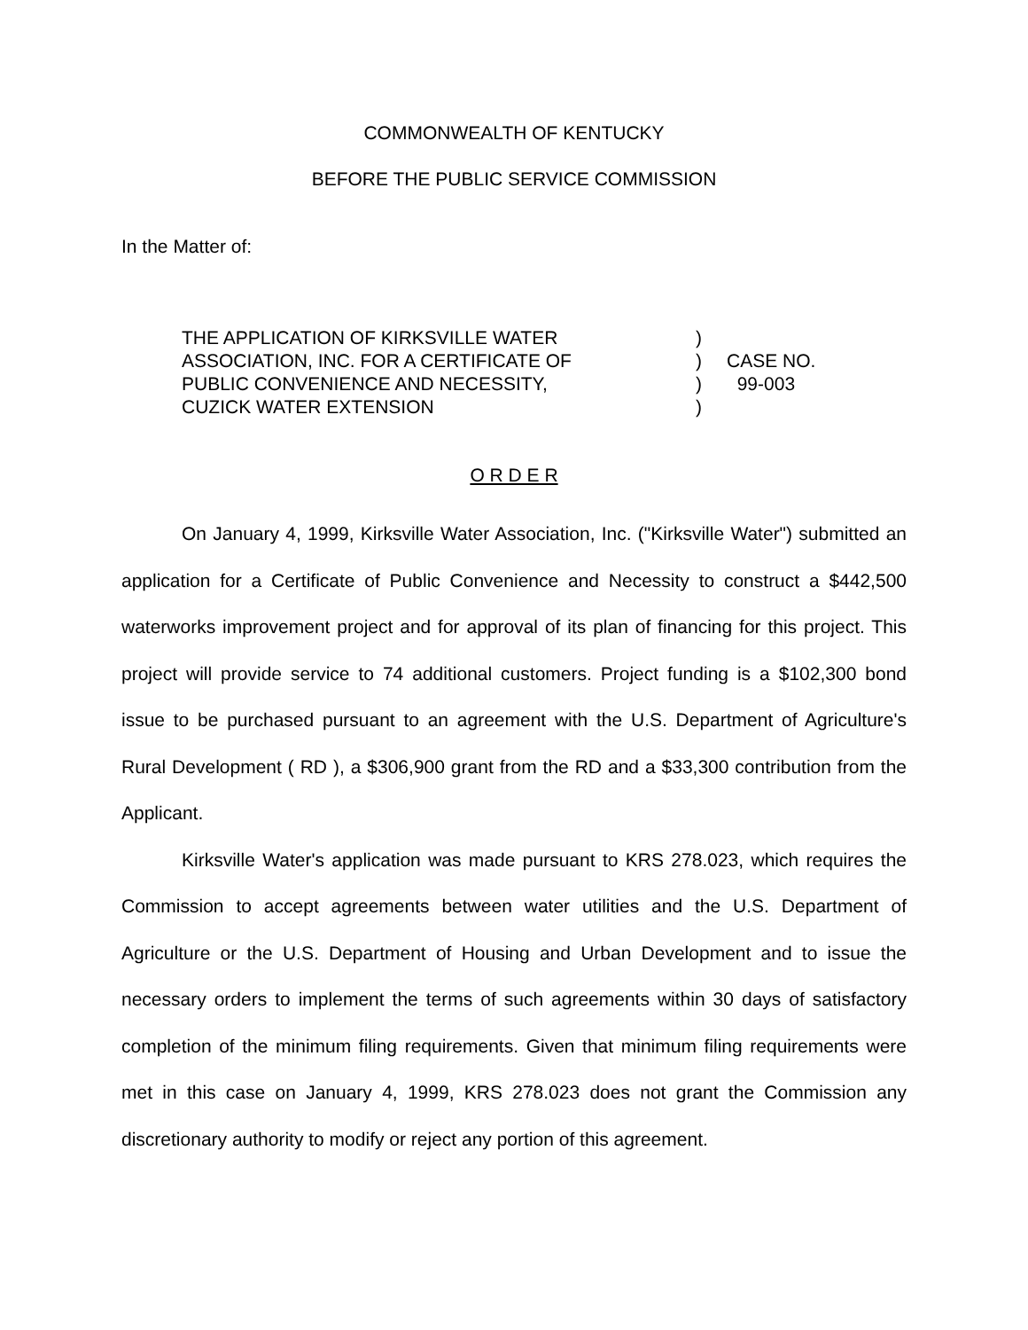COMMONWEALTH OF KENTUCKY
BEFORE THE PUBLIC SERVICE COMMISSION
In the Matter of:
THE APPLICATION OF KIRKSVILLE WATER
ASSOCIATION, INC. FOR A CERTIFICATE OF
PUBLIC CONVENIENCE AND NECESSITY,
CUZICK WATER EXTENSION
)
)
)
)
CASE NO.
99-003
O R D E R
On January 4, 1999, Kirksville Water Association, Inc. ("Kirksville Water") submitted an application for a Certificate of Public Convenience and Necessity to construct a $442,500 waterworks improvement project and for approval of its plan of financing for this project. This project will provide service to 74 additional customers. Project funding is a $102,300 bond issue to be purchased pursuant to an agreement with the U.S. Department of Agriculture's Rural Development ( RD ), a $306,900 grant from the RD and a $33,300 contribution from the Applicant.
Kirksville Water's application was made pursuant to KRS 278.023, which requires the Commission to accept agreements between water utilities and the U.S. Department of Agriculture or the U.S. Department of Housing and Urban Development and to issue the necessary orders to implement the terms of such agreements within 30 days of satisfactory completion of the minimum filing requirements. Given that minimum filing requirements were met in this case on January 4, 1999, KRS 278.023 does not grant the Commission any discretionary authority to modify or reject any portion of this agreement.